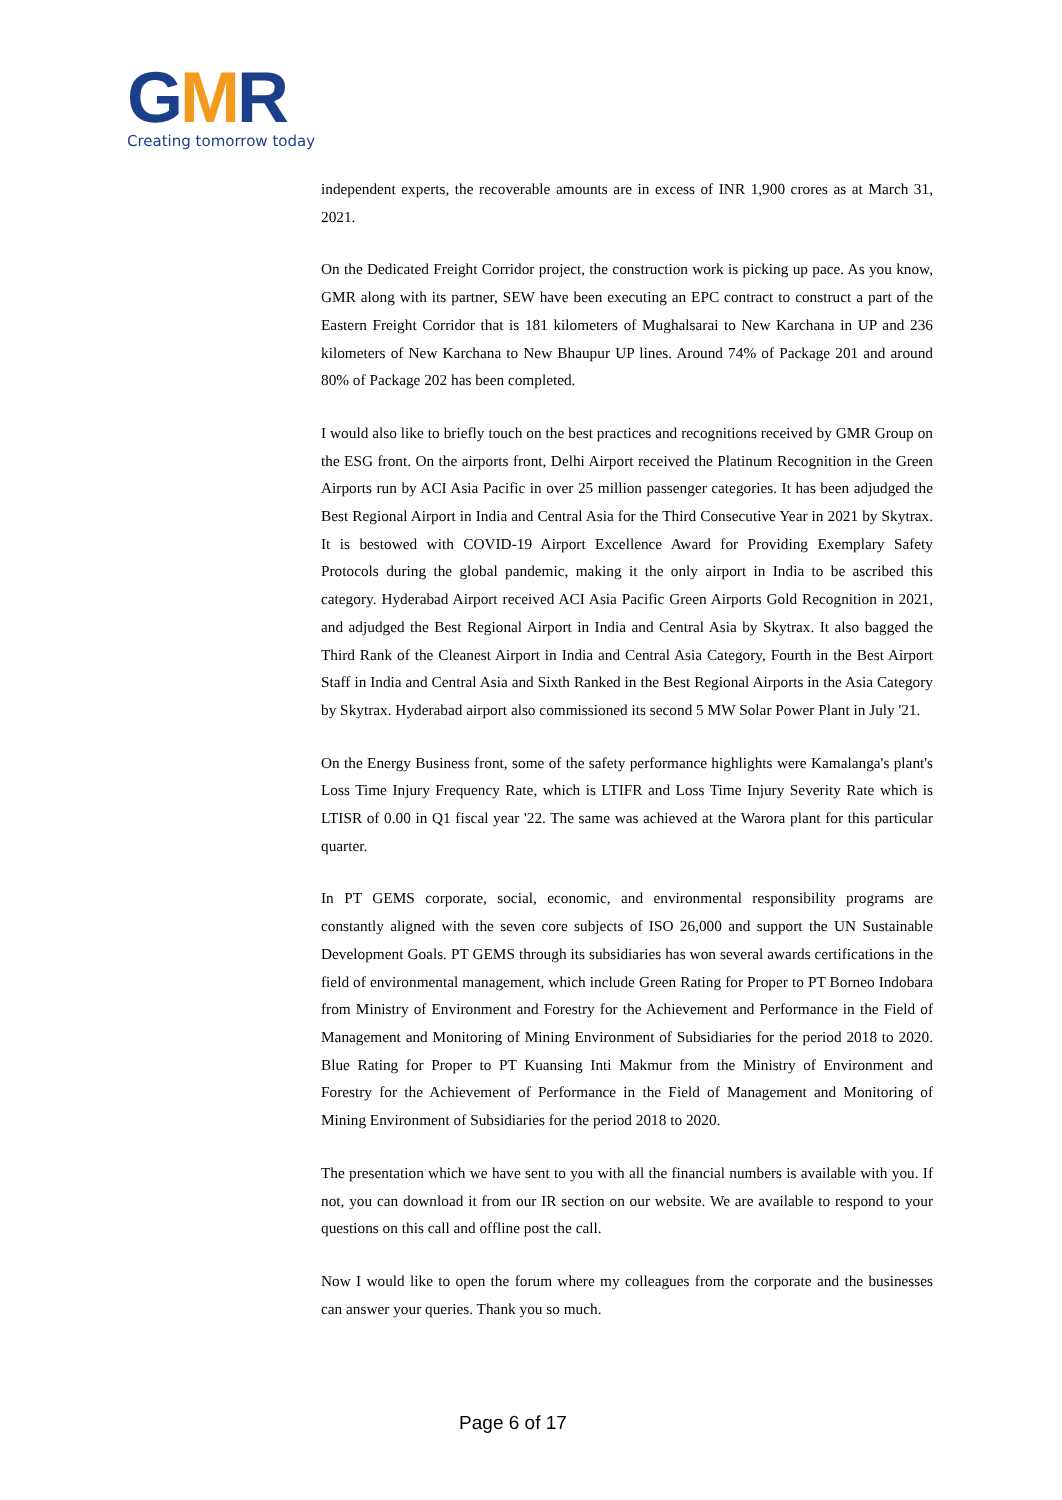GMR
Creating tomorrow today
independent experts, the recoverable amounts are in excess of INR 1,900 crores as at March 31, 2021.
On the Dedicated Freight Corridor project, the construction work is picking up pace. As you know, GMR along with its partner, SEW have been executing an EPC contract to construct a part of the Eastern Freight Corridor that is 181 kilometers of Mughalsarai to New Karchana in UP and 236 kilometers of New Karchana to New Bhaupur UP lines. Around 74% of Package 201 and around 80% of Package 202 has been completed.
I would also like to briefly touch on the best practices and recognitions received by GMR Group on the ESG front. On the airports front, Delhi Airport received the Platinum Recognition in the Green Airports run by ACI Asia Pacific in over 25 million passenger categories. It has been adjudged the Best Regional Airport in India and Central Asia for the Third Consecutive Year in 2021 by Skytrax. It is bestowed with COVID-19 Airport Excellence Award for Providing Exemplary Safety Protocols during the global pandemic, making it the only airport in India to be ascribed this category. Hyderabad Airport received ACI Asia Pacific Green Airports Gold Recognition in 2021, and adjudged the Best Regional Airport in India and Central Asia by Skytrax. It also bagged the Third Rank of the Cleanest Airport in India and Central Asia Category, Fourth in the Best Airport Staff in India and Central Asia and Sixth Ranked in the Best Regional Airports in the Asia Category by Skytrax. Hyderabad airport also commissioned its second 5 MW Solar Power Plant in July '21.
On the Energy Business front, some of the safety performance highlights were Kamalanga's plant's Loss Time Injury Frequency Rate, which is LTIFR and Loss Time Injury Severity Rate which is LTISR of 0.00 in Q1 fiscal year '22. The same was achieved at the Warora plant for this particular quarter.
In PT GEMS corporate, social, economic, and environmental responsibility programs are constantly aligned with the seven core subjects of ISO 26,000 and support the UN Sustainable Development Goals. PT GEMS through its subsidiaries has won several awards certifications in the field of environmental management, which include Green Rating for Proper to PT Borneo Indobara from Ministry of Environment and Forestry for the Achievement and Performance in the Field of Management and Monitoring of Mining Environment of Subsidiaries for the period 2018 to 2020. Blue Rating for Proper to PT Kuansing Inti Makmur from the Ministry of Environment and Forestry for the Achievement of Performance in the Field of Management and Monitoring of Mining Environment of Subsidiaries for the period 2018 to 2020.
The presentation which we have sent to you with all the financial numbers is available with you. If not, you can download it from our IR section on our website. We are available to respond to your questions on this call and offline post the call.
Now I would like to open the forum where my colleagues from the corporate and the businesses can answer your queries. Thank you so much.
Page 6 of 17